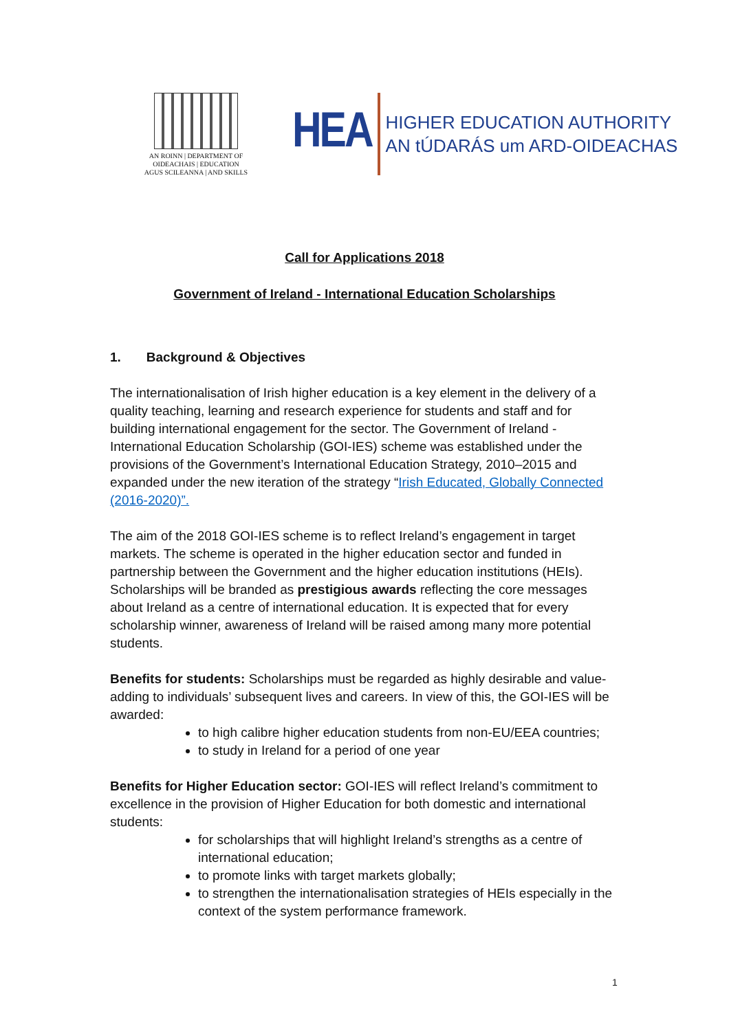AN ROINN | DEPARTMENT OF
OIDEACHAIS | EDUCATION
AGUS SCILEANNA | AND SKILLS
HEA HIGHER EDUCATION AUTHORITY
AN tÚDARÁS um ARD-OIDEACHAS
Call for Applications 2018
Government of Ireland - International Education Scholarships
1. Background & Objectives
The internationalisation of Irish higher education is a key element in the delivery of a quality teaching, learning and research experience for students and staff and for building international engagement for the sector. The Government of Ireland - International Education Scholarship (GOI-IES) scheme was established under the provisions of the Government’s International Education Strategy, 2010–2015 and expanded under the new iteration of the strategy “Irish Educated, Globally Connected (2016-2020)”.
The aim of the 2018 GOI-IES scheme is to reflect Ireland’s engagement in target markets. The scheme is operated in the higher education sector and funded in partnership between the Government and the higher education institutions (HEIs). Scholarships will be branded as prestigious awards reflecting the core messages about Ireland as a centre of international education. It is expected that for every scholarship winner, awareness of Ireland will be raised among many more potential students.
Benefits for students: Scholarships must be regarded as highly desirable and value-adding to individuals’ subsequent lives and careers. In view of this, the GOI-IES will be awarded:
to high calibre higher education students from non-EU/EEA countries;
to study in Ireland for a period of one year
Benefits for Higher Education sector: GOI-IES will reflect Ireland’s commitment to excellence in the provision of Higher Education for both domestic and international students:
for scholarships that will highlight Ireland’s strengths as a centre of international education;
to promote links with target markets globally;
to strengthen the internationalisation strategies of HEIs especially in the context of the system performance framework.
1